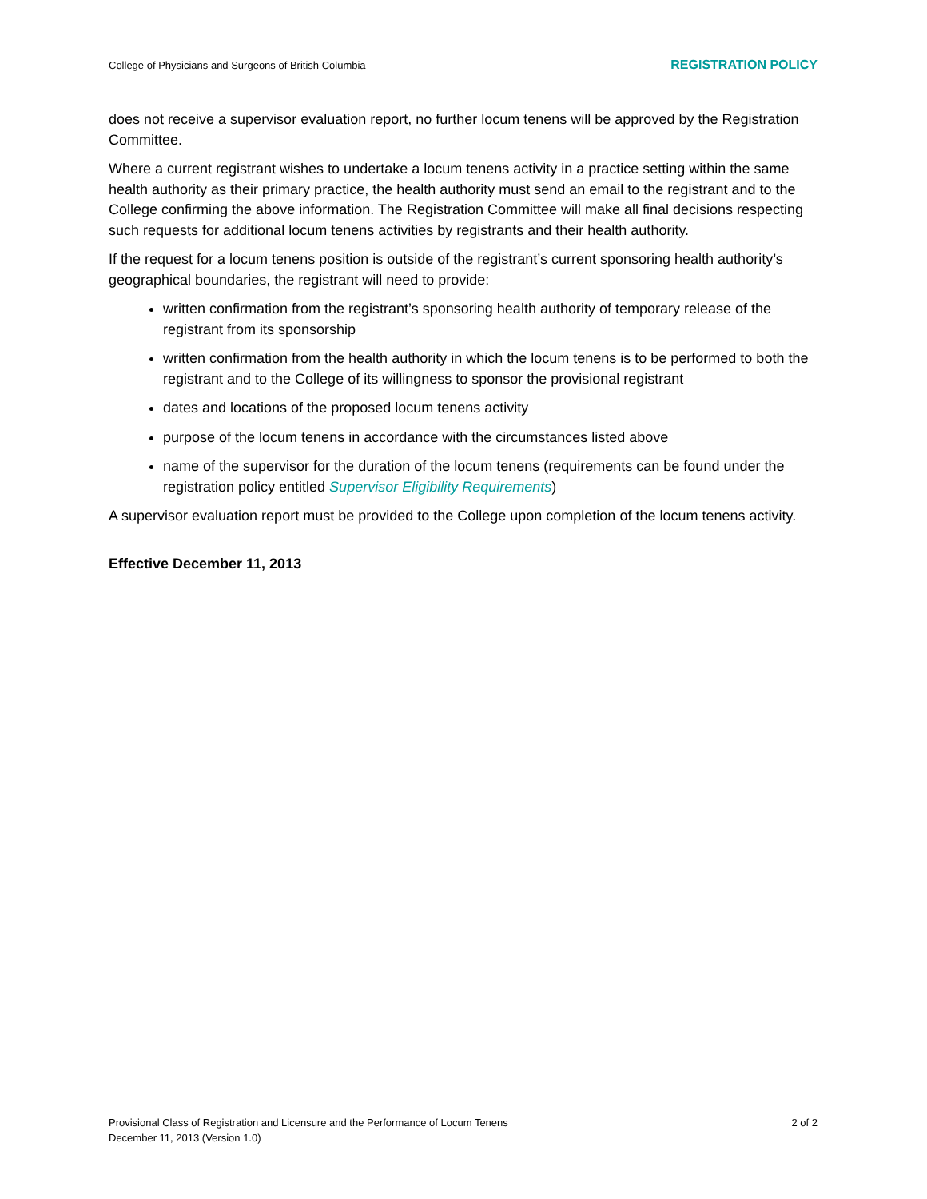College of Physicians and Surgeons of British Columbia REGISTRATION POLICY
does not receive a supervisor evaluation report, no further locum tenens will be approved by the Registration Committee.
Where a current registrant wishes to undertake a locum tenens activity in a practice setting within the same health authority as their primary practice, the health authority must send an email to the registrant and to the College confirming the above information. The Registration Committee will make all final decisions respecting such requests for additional locum tenens activities by registrants and their health authority.
If the request for a locum tenens position is outside of the registrant’s current sponsoring health authority’s geographical boundaries, the registrant will need to provide:
written confirmation from the registrant’s sponsoring health authority of temporary release of the registrant from its sponsorship
written confirmation from the health authority in which the locum tenens is to be performed to both the registrant and to the College of its willingness to sponsor the provisional registrant
dates and locations of the proposed locum tenens activity
purpose of the locum tenens in accordance with the circumstances listed above
name of the supervisor for the duration of the locum tenens (requirements can be found under the registration policy entitled Supervisor Eligibility Requirements)
A supervisor evaluation report must be provided to the College upon completion of the locum tenens activity.
Effective December 11, 2013
Provisional Class of Registration and Licensure and the Performance of Locum Tenens
December 11, 2013 (Version 1.0)
2 of 2